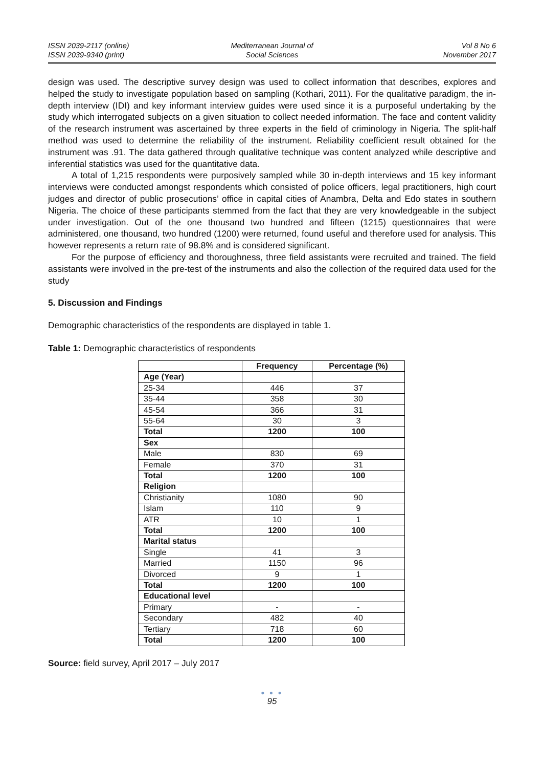ISSN 2039-2117 (online)
ISSN 2039-9340 (print)
Mediterranean Journal of
Social Sciences
Vol 8 No 6
November 2017
design was used. The descriptive survey design was used to collect information that describes, explores and helped the study to investigate population based on sampling (Kothari, 2011). For the qualitative paradigm, the in-depth interview (IDI) and key informant interview guides were used since it is a purposeful undertaking by the study which interrogated subjects on a given situation to collect needed information. The face and content validity of the research instrument was ascertained by three experts in the field of criminology in Nigeria. The split-half method was used to determine the reliability of the instrument. Reliability coefficient result obtained for the instrument was .91. The data gathered through qualitative technique was content analyzed while descriptive and inferential statistics was used for the quantitative data.
A total of 1,215 respondents were purposively sampled while 30 in-depth interviews and 15 key informant interviews were conducted amongst respondents which consisted of police officers, legal practitioners, high court judges and director of public prosecutions’ office in capital cities of Anambra, Delta and Edo states in southern Nigeria. The choice of these participants stemmed from the fact that they are very knowledgeable in the subject under investigation. Out of the one thousand two hundred and fifteen (1215) questionnaires that were administered, one thousand, two hundred (1200) were returned, found useful and therefore used for analysis. This however represents a return rate of 98.8% and is considered significant.
For the purpose of efficiency and thoroughness, three field assistants were recruited and trained. The field assistants were involved in the pre-test of the instruments and also the collection of the required data used for the study
5. Discussion and Findings
Demographic characteristics of the respondents are displayed in table 1.
Table 1: Demographic characteristics of respondents
| | Frequency | Percentage (%) |
| --- | --- | --- |
| Age (Year) | | |
| 25-34 | 446 | 37 |
| 35-44 | 358 | 30 |
| 45-54 | 366 | 31 |
| 55-64 | 30 | 3 |
| Total | 1200 | 100 |
| Sex | | |
| Male | 830 | 69 |
| Female | 370 | 31 |
| Total | 1200 | 100 |
| Religion | | |
| Christianity | 1080 | 90 |
| Islam | 110 | 9 |
| ATR | 10 | 1 |
| Total | 1200 | 100 |
| Marital status | | |
| Single | 41 | 3 |
| Married | 1150 | 96 |
| Divorced | 9 | 1 |
| Total | 1200 | 100 |
| Educational level | | |
| Primary | - | - |
| Secondary | 482 | 40 |
| Tertiary | 718 | 60 |
| Total | 1200 | 100 |
Source: field survey, April 2017 – July 2017
● ● ●
95